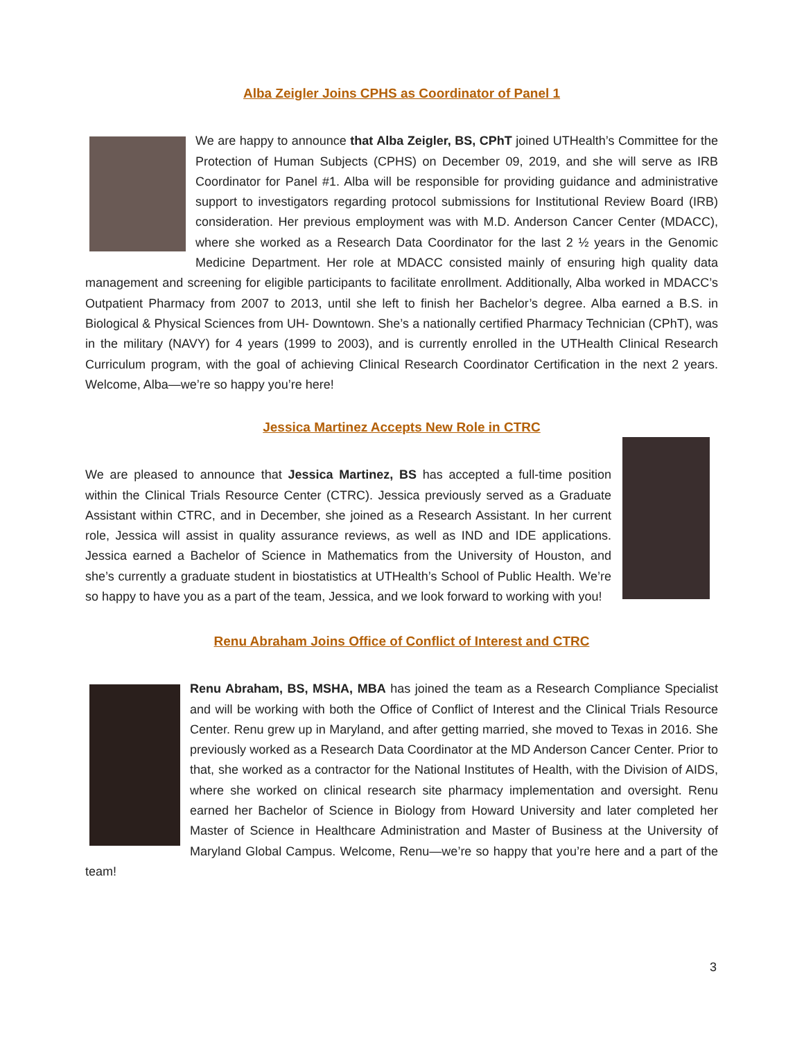Alba Zeigler Joins CPHS as Coordinator of Panel 1
We are happy to announce that Alba Zeigler, BS, CPhT joined UTHealth’s Committee for the Protection of Human Subjects (CPHS) on December 09, 2019, and she will serve as IRB Coordinator for Panel #1. Alba will be responsible for providing guidance and administrative support to investigators regarding protocol submissions for Institutional Review Board (IRB) consideration. Her previous employment was with M.D. Anderson Cancer Center (MDACC), where she worked as a Research Data Coordinator for the last 2 ½ years in the Genomic Medicine Department. Her role at MDACC consisted mainly of ensuring high quality data management and screening for eligible participants to facilitate enrollment. Additionally, Alba worked in MDACC’s Outpatient Pharmacy from 2007 to 2013, until she left to finish her Bachelor’s degree. Alba earned a B.S. in Biological & Physical Sciences from UH- Downtown. She’s a nationally certified Pharmacy Technician (CPhT), was in the military (NAVY) for 4 years (1999 to 2003), and is currently enrolled in the UTHealth Clinical Research Curriculum program, with the goal of achieving Clinical Research Coordinator Certification in the next 2 years. Welcome, Alba—we’re so happy you’re here!
Jessica Martinez Accepts New Role in CTRC
We are pleased to announce that Jessica Martinez, BS has accepted a full-time position within the Clinical Trials Resource Center (CTRC). Jessica previously served as a Graduate Assistant within CTRC, and in December, she joined as a Research Assistant. In her current role, Jessica will assist in quality assurance reviews, as well as IND and IDE applications. Jessica earned a Bachelor of Science in Mathematics from the University of Houston, and she’s currently a graduate student in biostatistics at UTHealth’s School of Public Health. We’re so happy to have you as a part of the team, Jessica, and we look forward to working with you!
Renu Abraham Joins Office of Conflict of Interest and CTRC
Renu Abraham, BS, MSHA, MBA has joined the team as a Research Compliance Specialist and will be working with both the Office of Conflict of Interest and the Clinical Trials Resource Center. Renu grew up in Maryland, and after getting married, she moved to Texas in 2016. She previously worked as a Research Data Coordinator at the MD Anderson Cancer Center. Prior to that, she worked as a contractor for the National Institutes of Health, with the Division of AIDS, where she worked on clinical research site pharmacy implementation and oversight. Renu earned her Bachelor of Science in Biology from Howard University and later completed her Master of Science in Healthcare Administration and Master of Business at the University of Maryland Global Campus. Welcome, Renu—we’re so happy that you’re here and a part of the team!
3